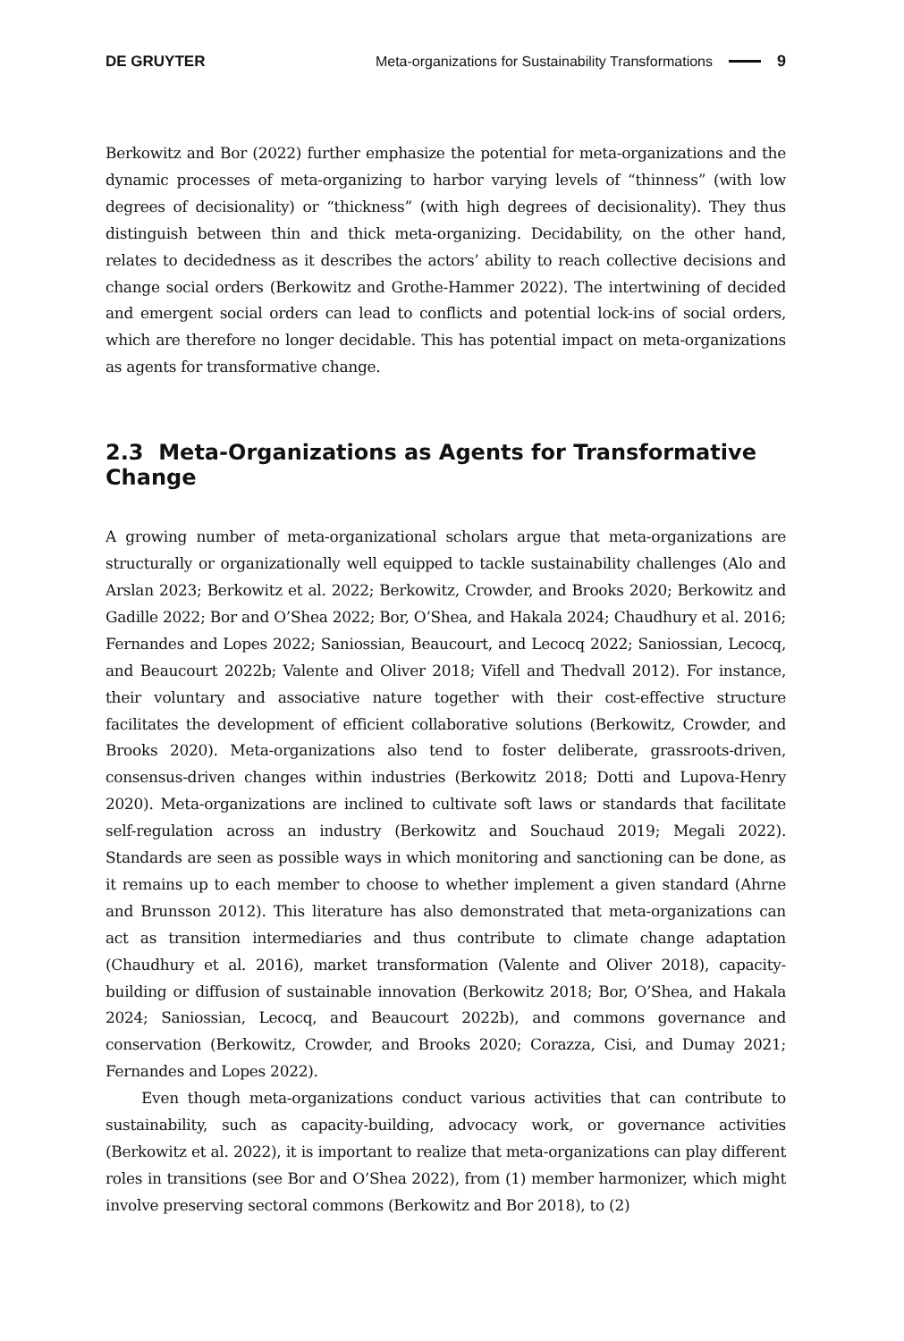DE GRUYTER Meta-organizations for Sustainability Transformations 9
Berkowitz and Bor (2022) further emphasize the potential for meta-organizations and the dynamic processes of meta-organizing to harbor varying levels of “thinness” (with low degrees of decisionality) or “thickness” (with high degrees of decisionality). They thus distinguish between thin and thick meta-organizing. Decidability, on the other hand, relates to decidedness as it describes the actors’ ability to reach collective decisions and change social orders (Berkowitz and Grothe-Hammer 2022). The intertwining of decided and emergent social orders can lead to conflicts and potential lock-ins of social orders, which are therefore no longer decidable. This has potential impact on meta-organizations as agents for transformative change.
2.3 Meta-Organizations as Agents for Transformative Change
A growing number of meta-organizational scholars argue that meta-organizations are structurally or organizationally well equipped to tackle sustainability challenges (Alo and Arslan 2023; Berkowitz et al. 2022; Berkowitz, Crowder, and Brooks 2020; Berkowitz and Gadille 2022; Bor and O’Shea 2022; Bor, O’Shea, and Hakala 2024; Chaudhury et al. 2016; Fernandes and Lopes 2022; Saniossian, Beaucourt, and Lecocq 2022; Saniossian, Lecocq, and Beaucourt 2022b; Valente and Oliver 2018; Vifell and Thedvall 2012). For instance, their voluntary and associative nature together with their cost-effective structure facilitates the development of efficient collaborative solutions (Berkowitz, Crowder, and Brooks 2020). Meta-organizations also tend to foster deliberate, grassroots-driven, consensus-driven changes within industries (Berkowitz 2018; Dotti and Lupova-Henry 2020). Meta-organizations are inclined to cultivate soft laws or standards that facilitate self-regulation across an industry (Berkowitz and Souchaud 2019; Megali 2022). Standards are seen as possible ways in which monitoring and sanctioning can be done, as it remains up to each member to choose to whether implement a given standard (Ahrne and Brunsson 2012). This literature has also demonstrated that meta-organizations can act as transition intermediaries and thus contribute to climate change adaptation (Chaudhury et al. 2016), market transformation (Valente and Oliver 2018), capacity-building or diffusion of sustainable innovation (Berkowitz 2018; Bor, O’Shea, and Hakala 2024; Saniossian, Lecocq, and Beaucourt 2022b), and commons governance and conservation (Berkowitz, Crowder, and Brooks 2020; Corazza, Cisi, and Dumay 2021; Fernandes and Lopes 2022).
Even though meta-organizations conduct various activities that can contribute to sustainability, such as capacity-building, advocacy work, or governance activities (Berkowitz et al. 2022), it is important to realize that meta-organizations can play different roles in transitions (see Bor and O’Shea 2022), from (1) member harmonizer, which might involve preserving sectoral commons (Berkowitz and Bor 2018), to (2)